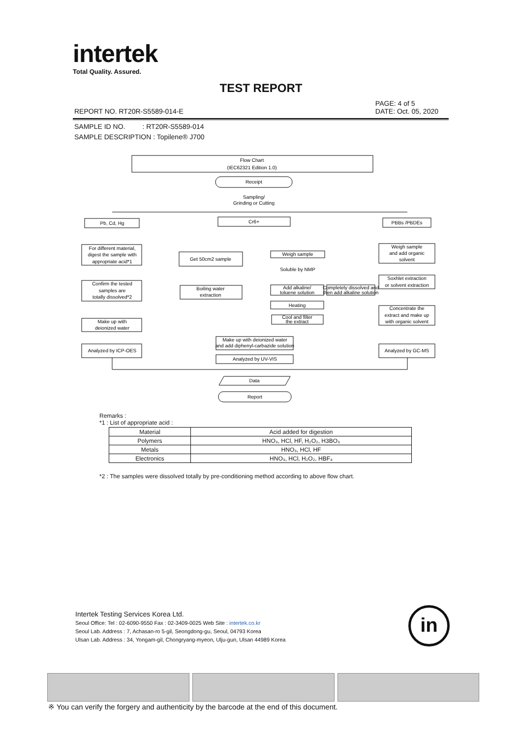intertek
Total Quality. Assured.
TEST REPORT
PAGE: 4 of 5
DATE: Oct. 05, 2020
REPORT NO. RT20R-S5589-014-E
SAMPLE ID NO. : RT20R-S5589-014
SAMPLE DESCRIPTION : Topilene® J700
Flow Chart
(IEC62321 Edition 1.0)
Receipt
Sampling/
Grinding or Cutting
Pb, Cd, Hg
Cr6+
PBBs /PBDEs
For different material,
digest the sample with
appropriate acid*1
Get 50cm2 sample
Weigh sample
Weigh sample
and add organic
solvent
Soluble by NMP
Soxhlet extraction
or solvent extraction
Confirm the tested
samples are
totally dissolved*2
Boiling water
extraction
Add alkaline/
toluene solution
Completely dissolved and
then add alkaline solution
Heating
Concentrate the
extract and make up
with organic solvent
Cool and filter
the extract
Make up with
deionized water
Make up with deionized water
and add diphenyl-carbazide solution
Analyzed by ICP-OES
Analyzed by GC-MS
Analyzed by UV-VIS
Data
Report
Remarks :
*1 : List of appropriate acid :
| Material | Acid added for digestion |
| --- | --- |
| Polymers | HNO₃, HCl, HF, H₂O₂, H3BO₃ |
| Metals | HNO₃, HCl, HF |
| Electronics | HNO₃, HCl, H₂O₂, HBF₄ |
*2 : The samples were dissolved totally by pre-conditioning method according to above flow chart.
Intertek Testing Services Korea Ltd.
Seoul Office: Tel : 02-6090-9550 Fax : 02-3409-0025 Web Site : intertek.co.kr
Seoul Lab. Address : 7, Achasan-ro 5-gil, Seongdong-gu, Seoul, 04793 Korea
Ulsan Lab. Address : 34, Yongam-gil, Chongryang-myeon, Ulju-gun, Ulsan 44989 Korea
in
※ You can verify the forgery and authenticity by the barcode at the end of this document.